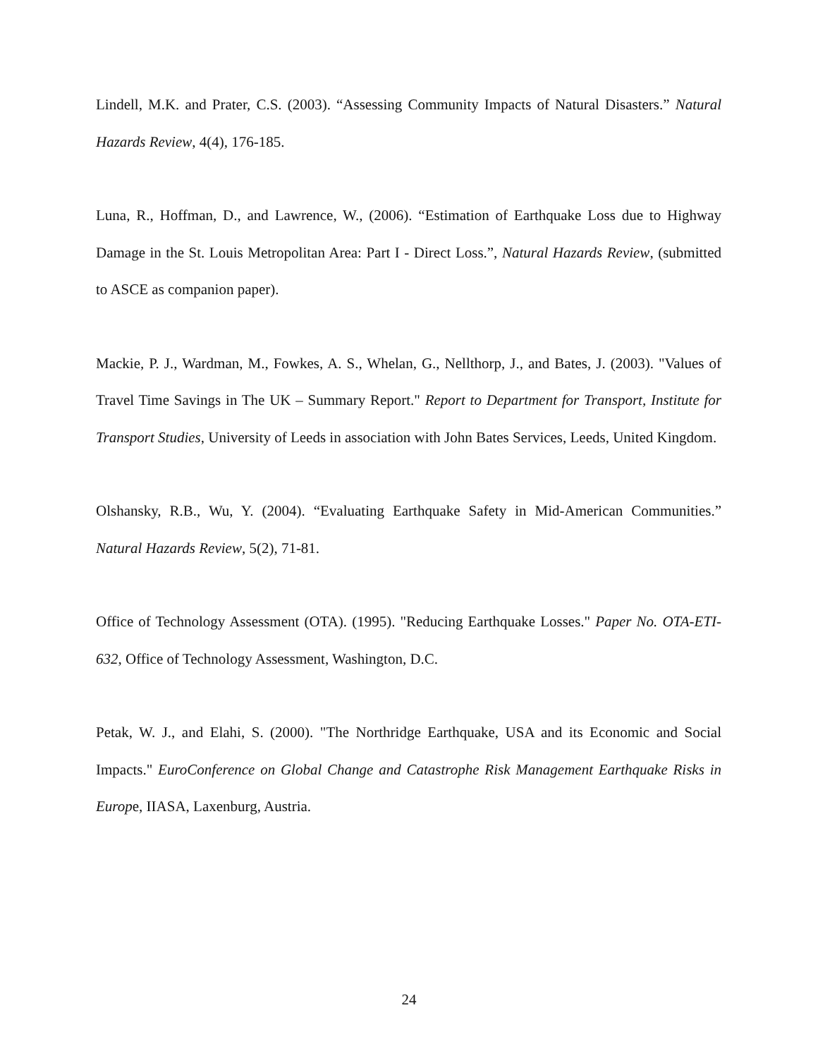Lindell, M.K. and Prater, C.S. (2003). “Assessing Community Impacts of Natural Disasters.” Natural Hazards Review, 4(4), 176-185.
Luna, R., Hoffman, D., and Lawrence, W., (2006). “Estimation of Earthquake Loss due to Highway Damage in the St. Louis Metropolitan Area: Part I - Direct Loss.”, Natural Hazards Review, (submitted to ASCE as companion paper).
Mackie, P. J., Wardman, M., Fowkes, A. S., Whelan, G., Nellthorp, J., and Bates, J. (2003). "Values of Travel Time Savings in The UK – Summary Report." Report to Department for Transport, Institute for Transport Studies, University of Leeds in association with John Bates Services, Leeds, United Kingdom.
Olshansky, R.B., Wu, Y. (2004). “Evaluating Earthquake Safety in Mid-American Communities.” Natural Hazards Review, 5(2), 71-81.
Office of Technology Assessment (OTA). (1995). "Reducing Earthquake Losses." Paper No. OTA-ETI-632, Office of Technology Assessment, Washington, D.C.
Petak, W. J., and Elahi, S. (2000). "The Northridge Earthquake, USA and its Economic and Social Impacts." EuroConference on Global Change and Catastrophe Risk Management Earthquake Risks in Europe, IIASA, Laxenburg, Austria.
24